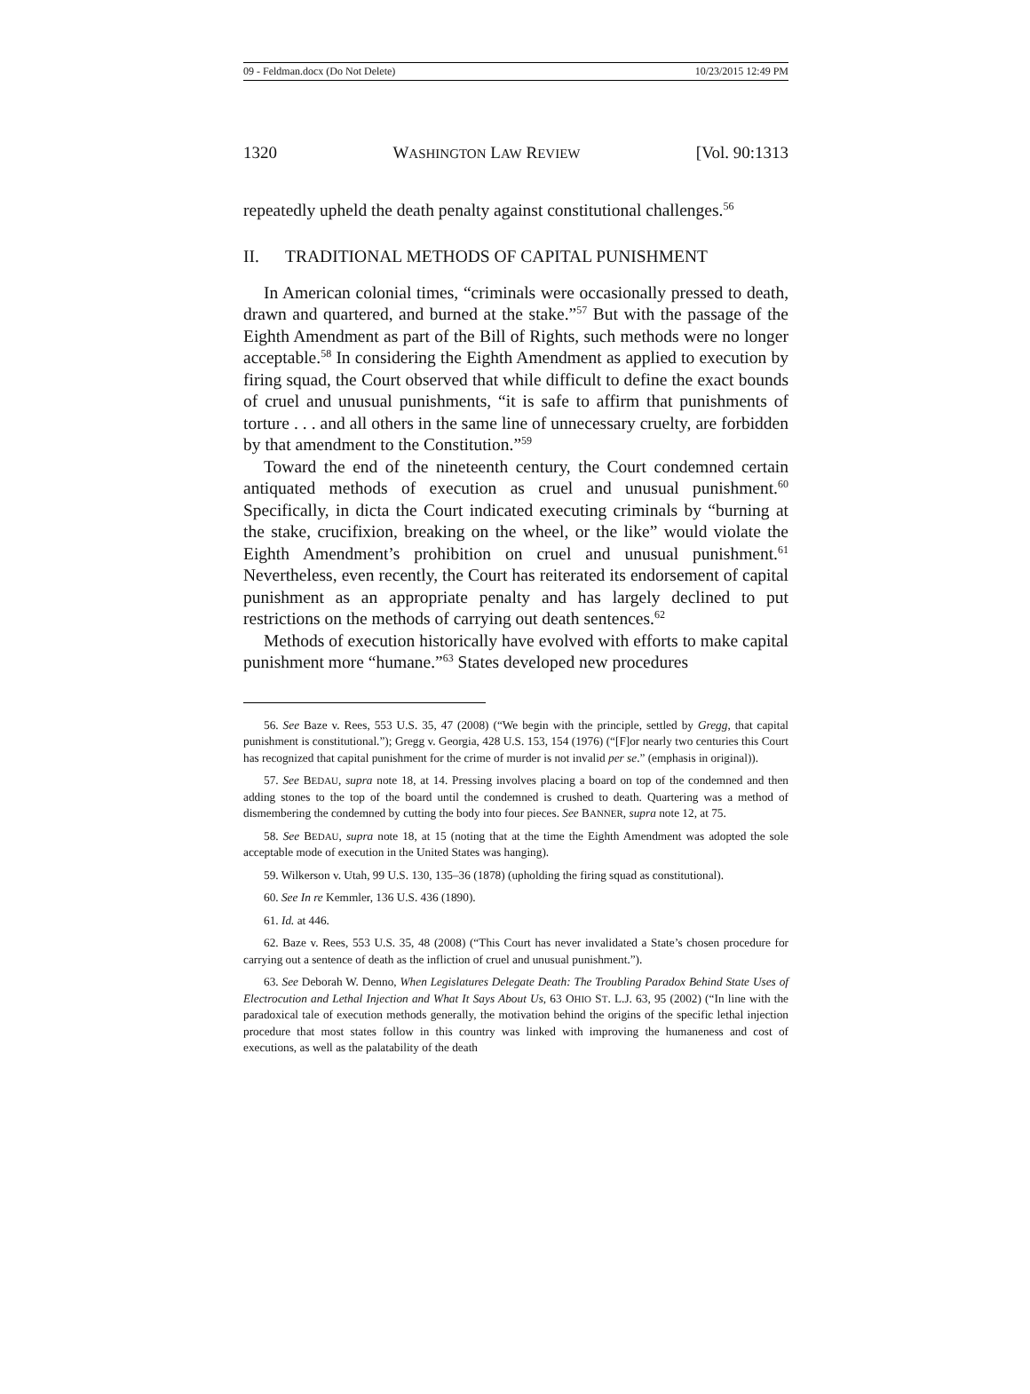09 - Feldman.docx (Do Not Delete) 10/23/2015 12:49 PM
1320 WASHINGTON LAW REVIEW [Vol. 90:1313
repeatedly upheld the death penalty against constitutional challenges.<sup>56</sup>
II. TRADITIONAL METHODS OF CAPITAL PUNISHMENT
In American colonial times, “criminals were occasionally pressed to death, drawn and quartered, and burned at the stake.”<sup>57</sup> But with the passage of the Eighth Amendment as part of the Bill of Rights, such methods were no longer acceptable.<sup>58</sup> In considering the Eighth Amendment as applied to execution by firing squad, the Court observed that while difficult to define the exact bounds of cruel and unusual punishments, “it is safe to affirm that punishments of torture . . . and all others in the same line of unnecessary cruelty, are forbidden by that amendment to the Constitution.”<sup>59</sup>
Toward the end of the nineteenth century, the Court condemned certain antiquated methods of execution as cruel and unusual punishment.<sup>60</sup> Specifically, in dicta the Court indicated executing criminals by “burning at the stake, crucifixion, breaking on the wheel, or the like” would violate the Eighth Amendment’s prohibition on cruel and unusual punishment.<sup>61</sup> Nevertheless, even recently, the Court has reiterated its endorsement of capital punishment as an appropriate penalty and has largely declined to put restrictions on the methods of carrying out death sentences.<sup>62</sup>
Methods of execution historically have evolved with efforts to make capital punishment more “humane.”<sup>63</sup> States developed new procedures
56. See Baze v. Rees, 553 U.S. 35, 47 (2008) (“We begin with the principle, settled by Gregg, that capital punishment is constitutional.”); Gregg v. Georgia, 428 U.S. 153, 154 (1976) (“[F]or nearly two centuries this Court has recognized that capital punishment for the crime of murder is not invalid per se.” (emphasis in original)).
57. See BEDAU, supra note 18, at 14. Pressing involves placing a board on top of the condemned and then adding stones to the top of the board until the condemned is crushed to death. Quartering was a method of dismembering the condemned by cutting the body into four pieces. See BANNER, supra note 12, at 75.
58. See BEDAU, supra note 18, at 15 (noting that at the time the Eighth Amendment was adopted the sole acceptable mode of execution in the United States was hanging).
59. Wilkerson v. Utah, 99 U.S. 130, 135–36 (1878) (upholding the firing squad as constitutional).
60. See In re Kemmler, 136 U.S. 436 (1890).
61. Id. at 446.
62. Baze v. Rees, 553 U.S. 35, 48 (2008) (“This Court has never invalidated a State’s chosen procedure for carrying out a sentence of death as the infliction of cruel and unusual punishment.”).
63. See Deborah W. Denno, When Legislatures Delegate Death: The Troubling Paradox Behind State Uses of Electrocution and Lethal Injection and What It Says About Us, 63 OHIO ST. L.J. 63, 95 (2002) (“In line with the paradoxical tale of execution methods generally, the motivation behind the origins of the specific lethal injection procedure that most states follow in this country was linked with improving the humaneness and cost of executions, as well as the palatability of the death